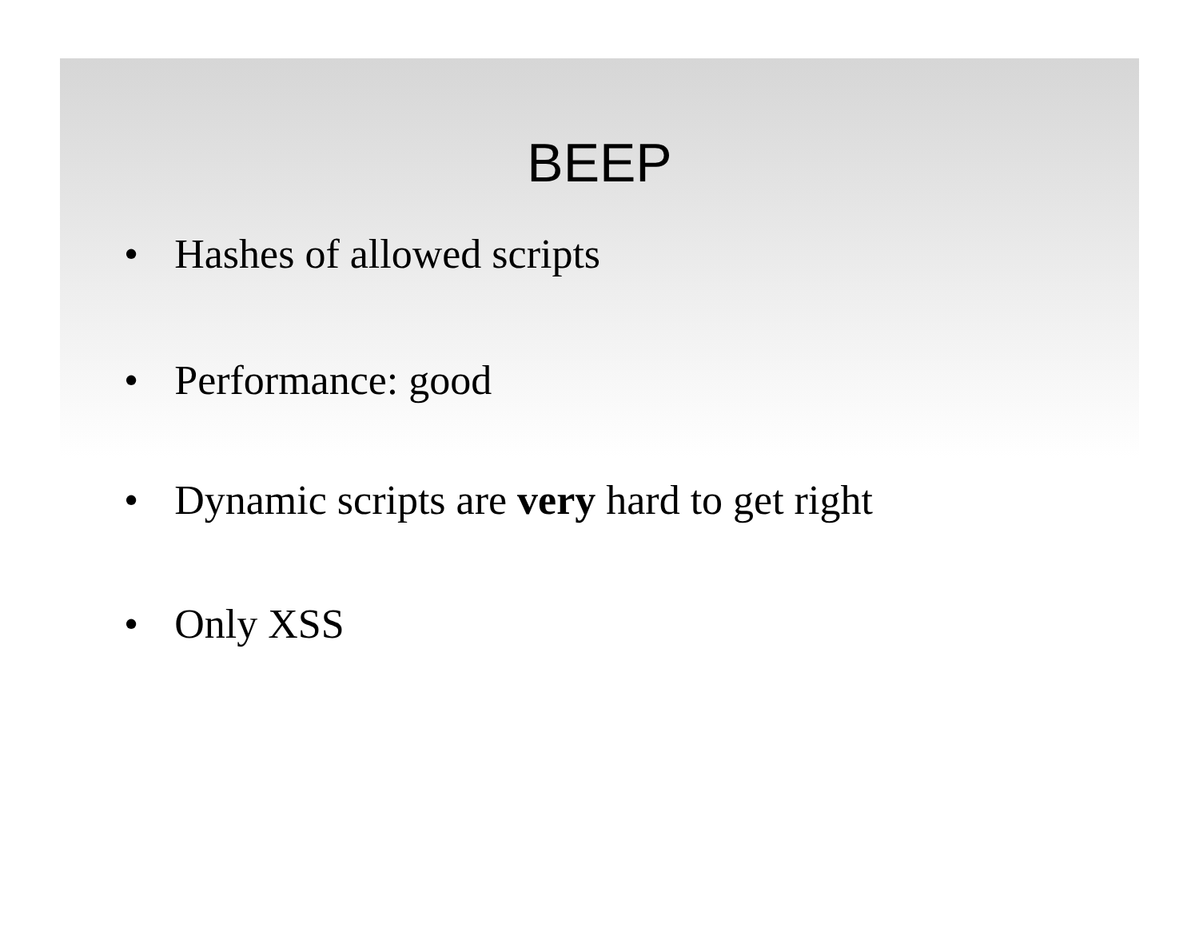BEEP
• Hashes of allowed scripts
• Performance: good
• Dynamic scripts are very hard to get right
• Only XSS